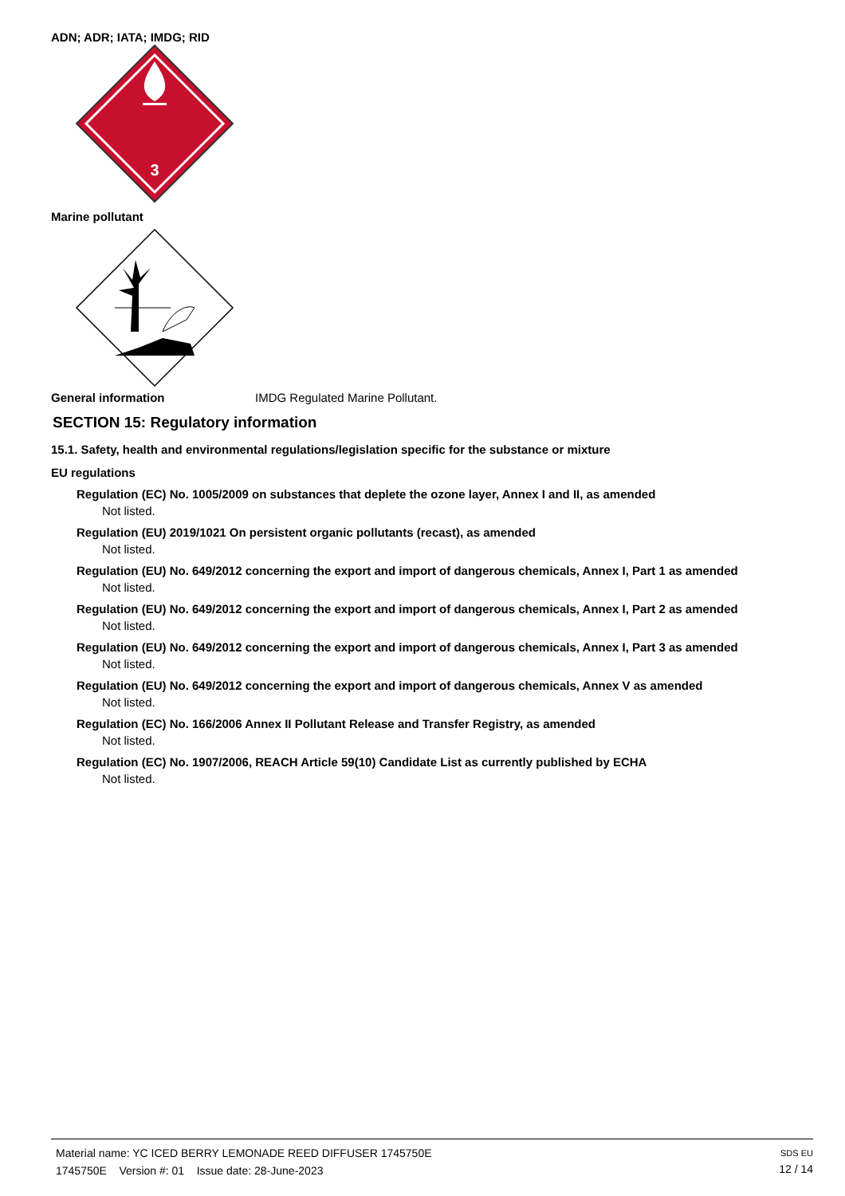ADN; ADR; IATA; IMDG; RID
3
Marine pollutant
General information IMDG Regulated Marine Pollutant.
SECTION 15: Regulatory information
15.1. Safety, health and environmental regulations/legislation specific for the substance or mixture
EU regulations
Regulation (EC) No. 1005/2009 on substances that deplete the ozone layer, Annex I and II, as amended
Not listed.
Regulation (EU) 2019/1021 On persistent organic pollutants (recast), as amended
Not listed.
Regulation (EU) No. 649/2012 concerning the export and import of dangerous chemicals, Annex I, Part 1 as amended
Not listed.
Regulation (EU) No. 649/2012 concerning the export and import of dangerous chemicals, Annex I, Part 2 as amended
Not listed.
Regulation (EU) No. 649/2012 concerning the export and import of dangerous chemicals, Annex I, Part 3 as amended
Not listed.
Regulation (EU) No. 649/2012 concerning the export and import of dangerous chemicals, Annex V as amended
Not listed.
Regulation (EC) No. 166/2006 Annex II Pollutant Release and Transfer Registry, as amended
Not listed.
Regulation (EC) No. 1907/2006, REACH Article 59(10) Candidate List as currently published by ECHA
Not listed.
Material name: YC ICED BERRY LEMONADE REED DIFFUSER 1745750E
1745750E Version #: 01 Issue date: 28-June-2023
SDS EU
12 / 14